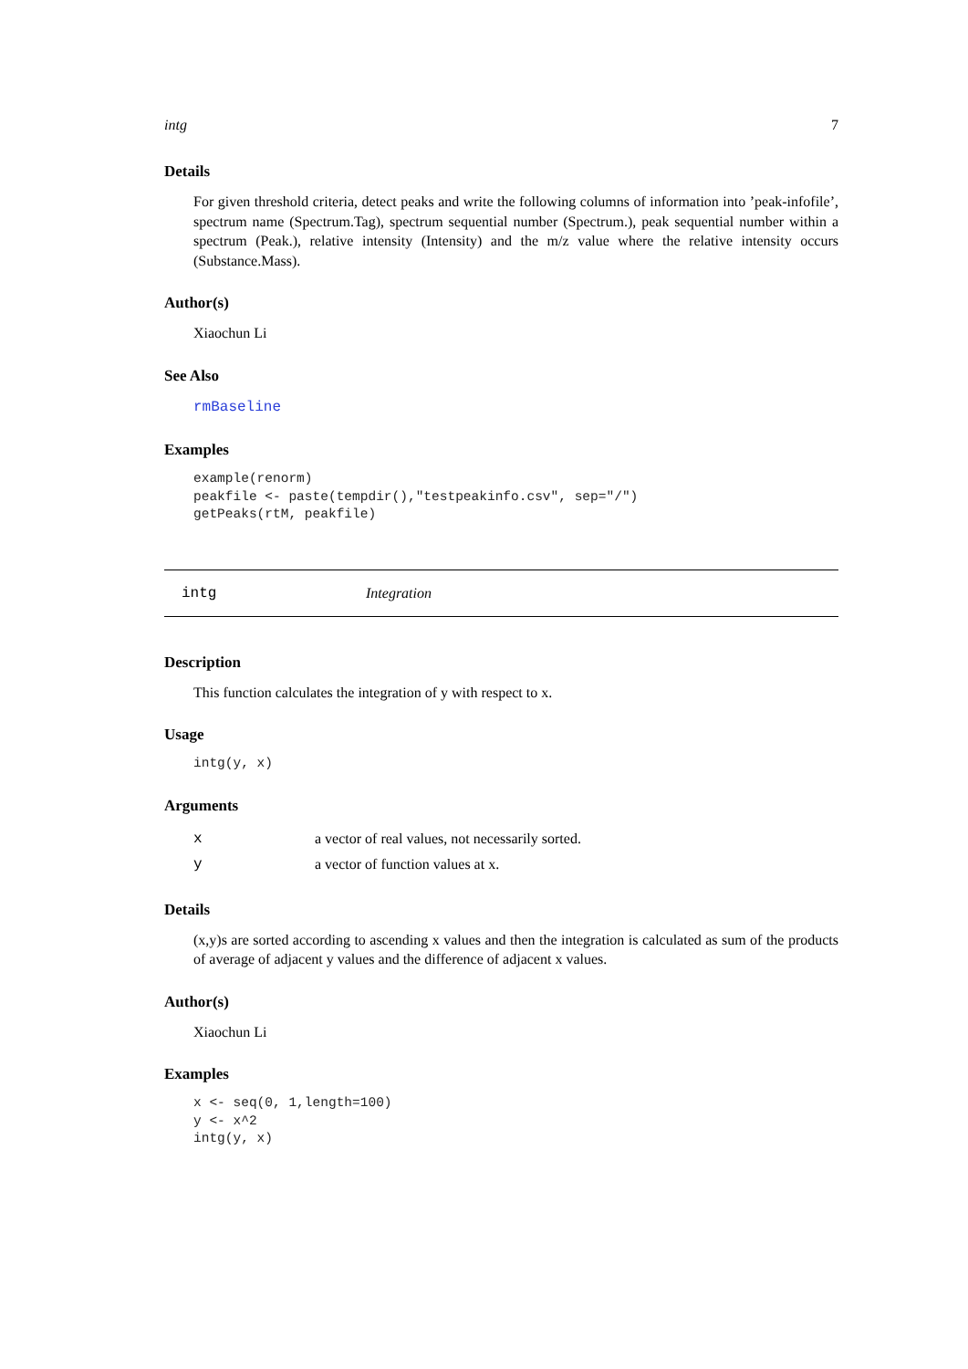intg 7
Details
For given threshold criteria, detect peaks and write the following columns of information into ’peak-infofile’, spectrum name (Spectrum.Tag), spectrum sequential number (Spectrum.), peak sequential number within a spectrum (Peak.), relative intensity (Intensity) and the m/z value where the relative intensity occurs (Substance.Mass).
Author(s)
Xiaochun Li
See Also
rmBaseline
Examples
example(renorm)
peakfile <- paste(tempdir(),"testpeakinfo.csv", sep="/")
getPeaks(rtM, peakfile)
intg Integration
Description
This function calculates the integration of y with respect to x.
Usage
intg(y, x)
Arguments
| x | a vector of real values, not necessarily sorted. |
| y | a vector of function values at x. |
Details
(x,y)s are sorted according to ascending x values and then the integration is calculated as sum of the products of average of adjacent y values and the difference of adjacent x values.
Author(s)
Xiaochun Li
Examples
x <- seq(0, 1,length=100)
y <- x^2
intg(y, x)